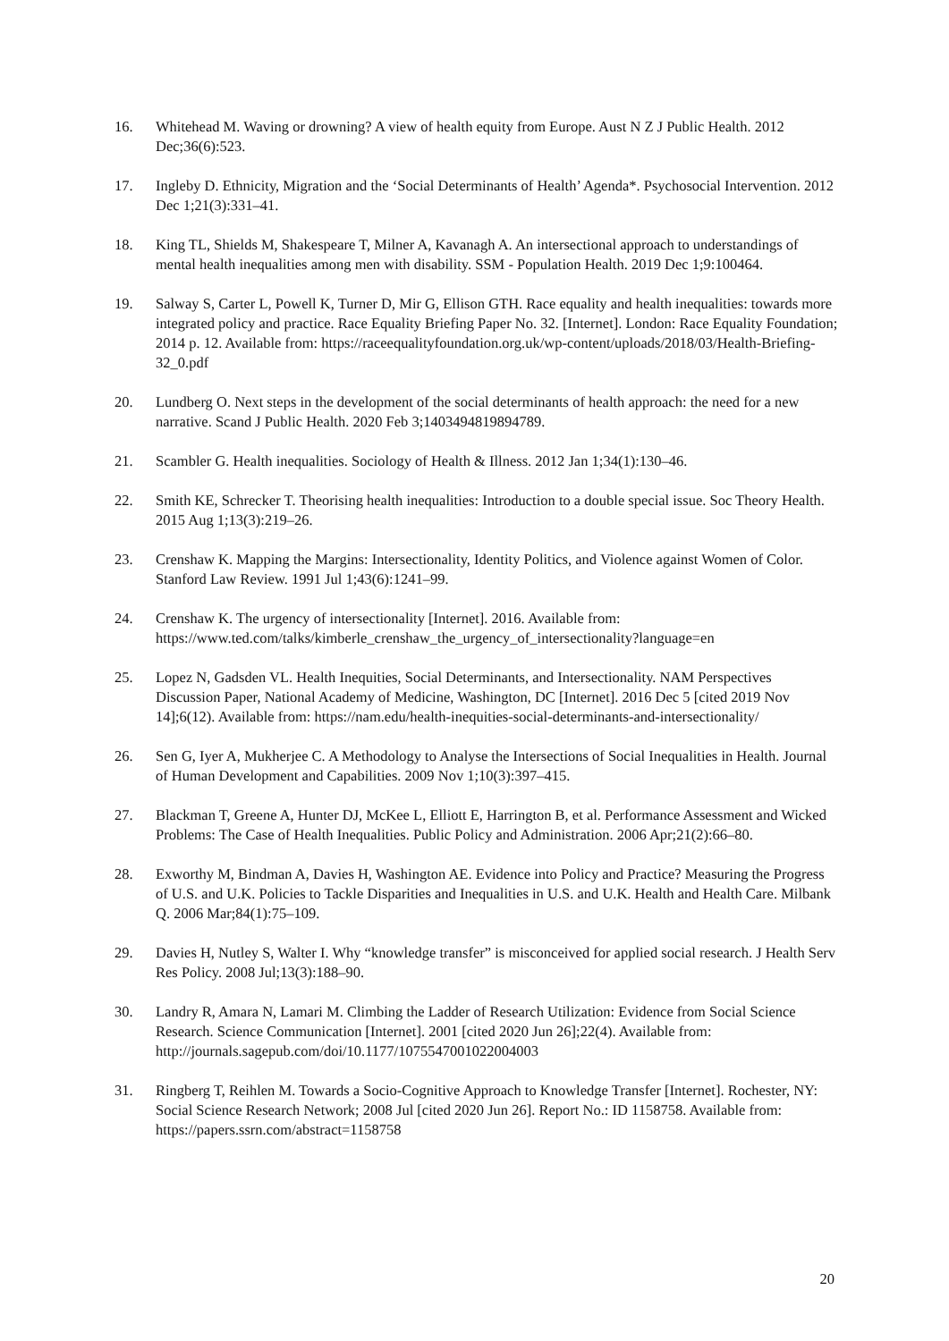16. Whitehead M. Waving or drowning? A view of health equity from Europe. Aust N Z J Public Health. 2012 Dec;36(6):523.
17. Ingleby D. Ethnicity, Migration and the ‘Social Determinants of Health’ Agenda*. Psychosocial Intervention. 2012 Dec 1;21(3):331–41.
18. King TL, Shields M, Shakespeare T, Milner A, Kavanagh A. An intersectional approach to understandings of mental health inequalities among men with disability. SSM - Population Health. 2019 Dec 1;9:100464.
19. Salway S, Carter L, Powell K, Turner D, Mir G, Ellison GTH. Race equality and health inequalities: towards more integrated policy and practice. Race Equality Briefing Paper No. 32. [Internet]. London: Race Equality Foundation; 2014 p. 12. Available from: https://raceequalityfoundation.org.uk/wp-content/uploads/2018/03/Health-Briefing-32_0.pdf
20. Lundberg O. Next steps in the development of the social determinants of health approach: the need for a new narrative. Scand J Public Health. 2020 Feb 3;1403494819894789.
21. Scambler G. Health inequalities. Sociology of Health & Illness. 2012 Jan 1;34(1):130–46.
22. Smith KE, Schrecker T. Theorising health inequalities: Introduction to a double special issue. Soc Theory Health. 2015 Aug 1;13(3):219–26.
23. Crenshaw K. Mapping the Margins: Intersectionality, Identity Politics, and Violence against Women of Color. Stanford Law Review. 1991 Jul 1;43(6):1241–99.
24. Crenshaw K. The urgency of intersectionality [Internet]. 2016. Available from: https://www.ted.com/talks/kimberle_crenshaw_the_urgency_of_intersectionality?language=en
25. Lopez N, Gadsden VL. Health Inequities, Social Determinants, and Intersectionality. NAM Perspectives Discussion Paper, National Academy of Medicine, Washington, DC [Internet]. 2016 Dec 5 [cited 2019 Nov 14];6(12). Available from: https://nam.edu/health-inequities-social-determinants-and-intersectionality/
26. Sen G, Iyer A, Mukherjee C. A Methodology to Analyse the Intersections of Social Inequalities in Health. Journal of Human Development and Capabilities. 2009 Nov 1;10(3):397–415.
27. Blackman T, Greene A, Hunter DJ, McKee L, Elliott E, Harrington B, et al. Performance Assessment and Wicked Problems: The Case of Health Inequalities. Public Policy and Administration. 2006 Apr;21(2):66–80.
28. Exworthy M, Bindman A, Davies H, Washington AE. Evidence into Policy and Practice? Measuring the Progress of U.S. and U.K. Policies to Tackle Disparities and Inequalities in U.S. and U.K. Health and Health Care. Milbank Q. 2006 Mar;84(1):75–109.
29. Davies H, Nutley S, Walter I. Why “knowledge transfer” is misconceived for applied social research. J Health Serv Res Policy. 2008 Jul;13(3):188–90.
30. Landry R, Amara N, Lamari M. Climbing the Ladder of Research Utilization: Evidence from Social Science Research. Science Communication [Internet]. 2001 [cited 2020 Jun 26];22(4). Available from: http://journals.sagepub.com/doi/10.1177/1075547001022004003
31. Ringberg T, Reihlen M. Towards a Socio-Cognitive Approach to Knowledge Transfer [Internet]. Rochester, NY: Social Science Research Network; 2008 Jul [cited 2020 Jun 26]. Report No.: ID 1158758. Available from: https://papers.ssrn.com/abstract=1158758
20